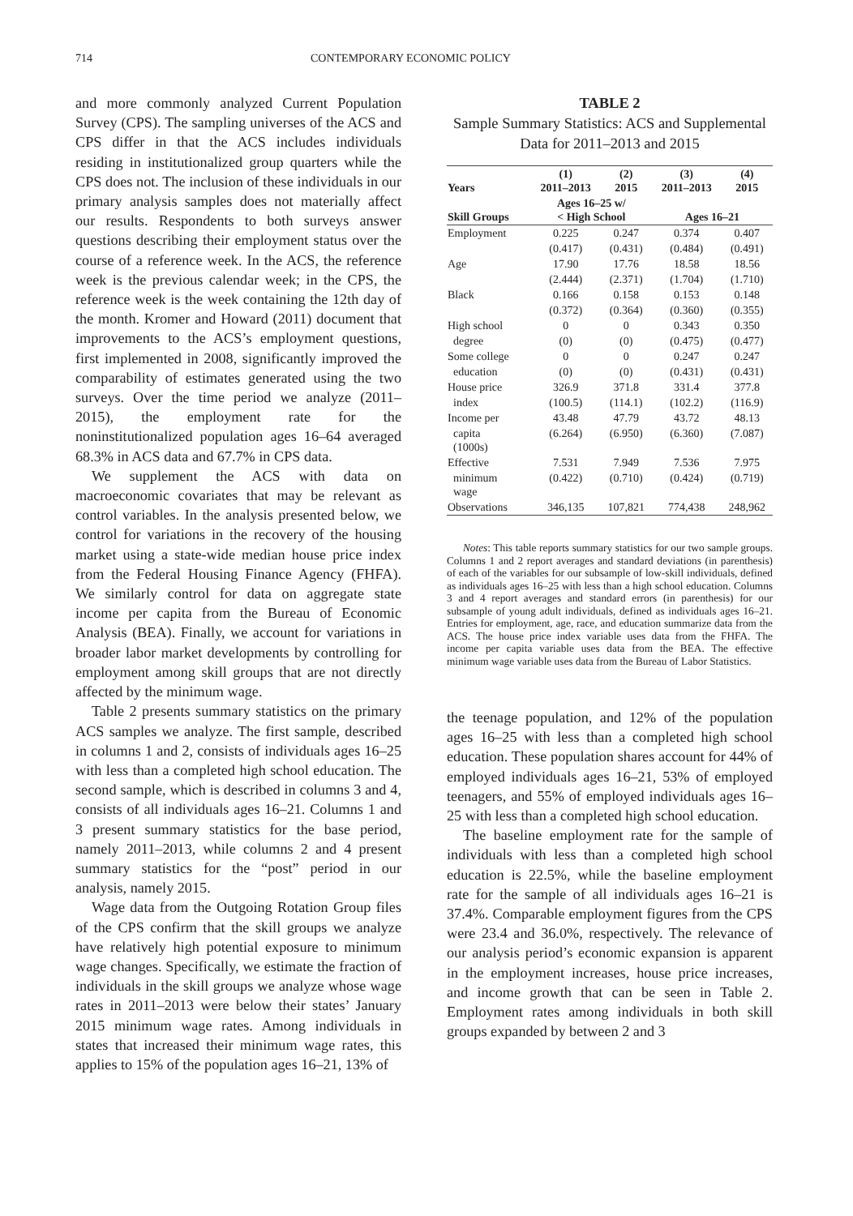714 CONTEMPORARY ECONOMIC POLICY
and more commonly analyzed Current Population Survey (CPS). The sampling universes of the ACS and CPS differ in that the ACS includes individuals residing in institutionalized group quarters while the CPS does not. The inclusion of these individuals in our primary analysis samples does not materially affect our results. Respondents to both surveys answer questions describing their employment status over the course of a reference week. In the ACS, the reference week is the previous calendar week; in the CPS, the reference week is the week containing the 12th day of the month. Kromer and Howard (2011) document that improvements to the ACS’s employment questions, first implemented in 2008, significantly improved the comparability of estimates generated using the two surveys. Over the time period we analyze (2011–2015), the employment rate for the noninstitutionalized population ages 16–64 averaged 68.3% in ACS data and 67.7% in CPS data.
We supplement the ACS with data on macroeconomic covariates that may be relevant as control variables. In the analysis presented below, we control for variations in the recovery of the housing market using a state-wide median house price index from the Federal Housing Finance Agency (FHFA). We similarly control for data on aggregate state income per capita from the Bureau of Economic Analysis (BEA). Finally, we account for variations in broader labor market developments by controlling for employment among skill groups that are not directly affected by the minimum wage.
Table 2 presents summary statistics on the primary ACS samples we analyze. The first sample, described in columns 1 and 2, consists of individuals ages 16–25 with less than a completed high school education. The second sample, which is described in columns 3 and 4, consists of all individuals ages 16–21. Columns 1 and 3 present summary statistics for the base period, namely 2011–2013, while columns 2 and 4 present summary statistics for the “post” period in our analysis, namely 2015.
Wage data from the Outgoing Rotation Group files of the CPS confirm that the skill groups we analyze have relatively high potential exposure to minimum wage changes. Specifically, we estimate the fraction of individuals in the skill groups we analyze whose wage rates in 2011–2013 were below their states’ January 2015 minimum wage rates. Among individuals in states that increased their minimum wage rates, this applies to 15% of the population ages 16–21, 13% of
TABLE 2
Sample Summary Statistics: ACS and Supplemental Data for 2011–2013 and 2015
| Years | (1) 2011–2013 | (2) 2015 | (3) 2011–2013 | (4) 2015 |
| --- | --- | --- | --- | --- |
| Skill Groups | Ages 16–25 w/ < High School | | Ages 16–21 | |
| Employment | 0.225 | 0.247 | 0.374 | 0.407 |
| | (0.417) | (0.431) | (0.484) | (0.491) |
| Age | 17.90 | 17.76 | 18.58 | 18.56 |
| | (2.444) | (2.371) | (1.704) | (1.710) |
| Black | 0.166 | 0.158 | 0.153 | 0.148 |
| | (0.372) | (0.364) | (0.360) | (0.355) |
| High school | 0 | 0 | 0.343 | 0.350 |
| degree | (0) | (0) | (0.475) | (0.477) |
| Some college | 0 | 0 | 0.247 | 0.247 |
| education | (0) | (0) | (0.431) | (0.431) |
| House price | 326.9 | 371.8 | 331.4 | 377.8 |
| index | (100.5) | (114.1) | (102.2) | (116.9) |
| Income per | 43.48 | 47.79 | 43.72 | 48.13 |
| capita (1000s) | (6.264) | (6.950) | (6.360) | (7.087) |
| Effective | 7.531 | 7.949 | 7.536 | 7.975 |
| minimum wage | (0.422) | (0.710) | (0.424) | (0.719) |
| Observations | 346,135 | 107,821 | 774,438 | 248,962 |
Notes: This table reports summary statistics for our two sample groups. Columns 1 and 2 report averages and standard deviations (in parenthesis) of each of the variables for our subsample of low-skill individuals, defined as individuals ages 16–25 with less than a high school education. Columns 3 and 4 report averages and standard errors (in parenthesis) for our subsample of young adult individuals, defined as individuals ages 16–21. Entries for employment, age, race, and education summarize data from the ACS. The house price index variable uses data from the FHFA. The income per capita variable uses data from the BEA. The effective minimum wage variable uses data from the Bureau of Labor Statistics.
the teenage population, and 12% of the population ages 16–25 with less than a completed high school education. These population shares account for 44% of employed individuals ages 16–21, 53% of employed teenagers, and 55% of employed individuals ages 16–25 with less than a completed high school education.
The baseline employment rate for the sample of individuals with less than a completed high school education is 22.5%, while the baseline employment rate for the sample of all individuals ages 16–21 is 37.4%. Comparable employment figures from the CPS were 23.4 and 36.0%, respectively. The relevance of our analysis period’s economic expansion is apparent in the employment increases, house price increases, and income growth that can be seen in Table 2. Employment rates among individuals in both skill groups expanded by between 2 and 3